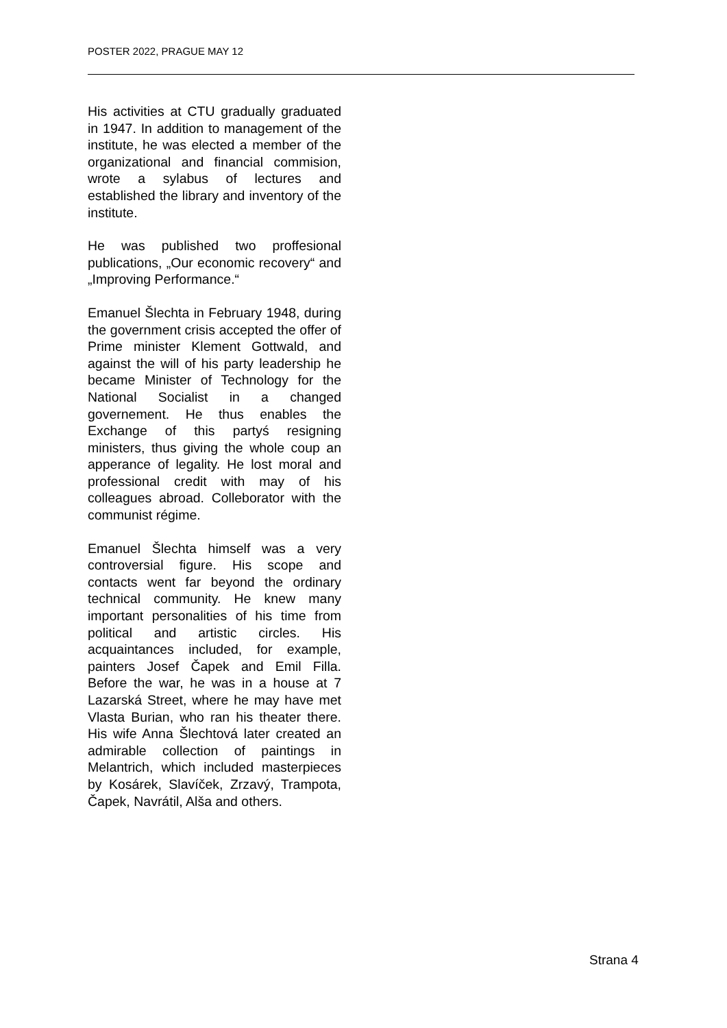POSTER 2022, PRAGUE MAY 12
His activities at CTU gradually graduated in 1947. In addition to management of the institute, he was elected a member of the organizational and financial commision, wrote a sylabus of lectures and established the library and inventory of the institute.
He was published two proffesional publications, „Our economic recovery“ and „Improving Performance.“
Emanuel Šlechta in February 1948, during the government crisis accepted the offer of Prime minister Klement Gottwald, and against the will of his party leadership he became Minister of Technology for the National Socialist in a changed governement. He thus enables the Exchange of this partyś resigning ministers, thus giving the whole coup an apperance of legality. He lost moral and professional credit with may of his colleagues abroad. Colleborator with the communist régime.
Emanuel Šlechta himself was a very controversial figure. His scope and contacts went far beyond the ordinary technical community. He knew many important personalities of his time from political and artistic circles. His acquaintances included, for example, painters Josef Čapek and Emil Filla. Before the war, he was in a house at 7 Lazarská Street, where he may have met Vlasta Burian, who ran his theater there. His wife Anna Šlechtová later created an admirable collection of paintings in Melantrich, which included masterpieces by Kosárek, Slavíček, Zrzavý, Trampota, Čapek, Navrátil, Alša and others.
Strana 4